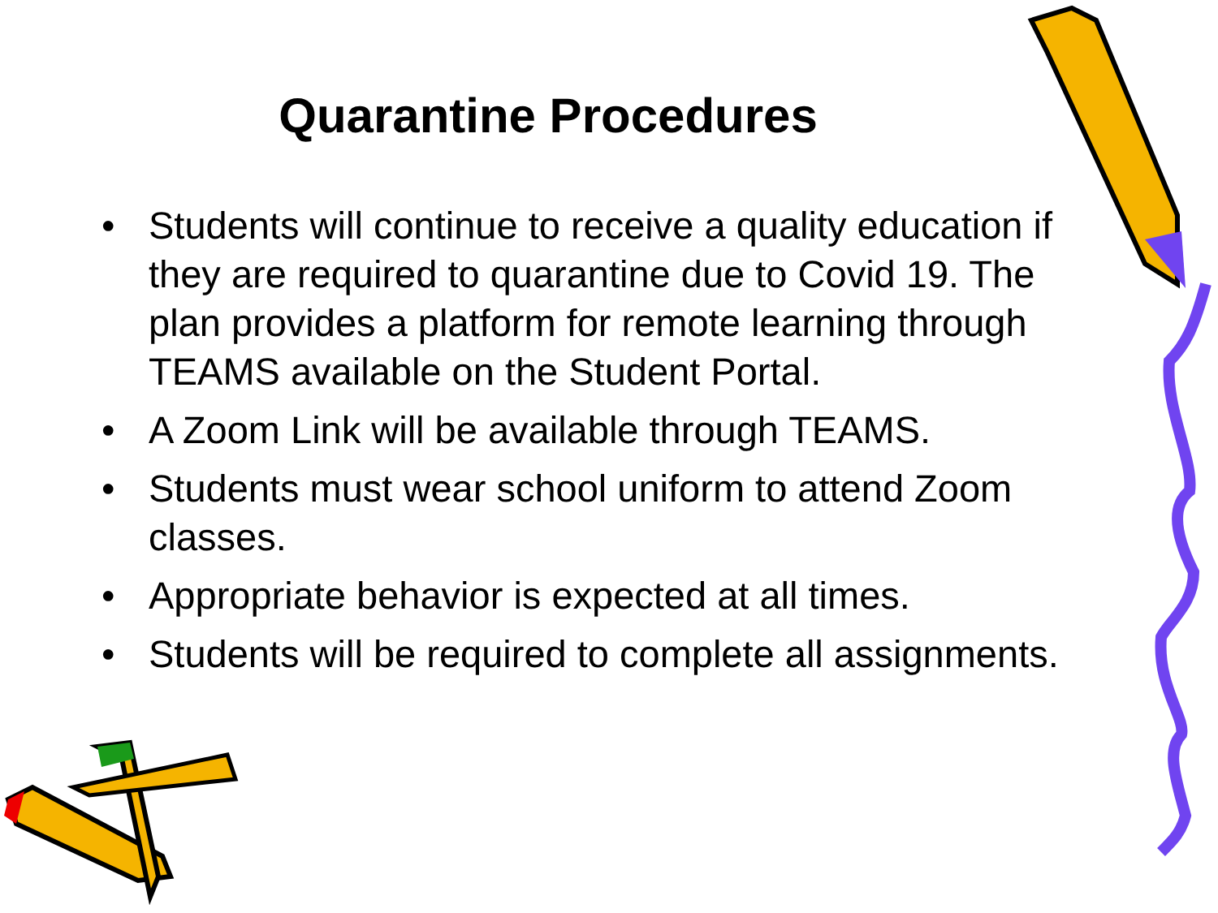Quarantine Procedures
• Students will continue to receive a quality education if they are required to quarantine due to Covid 19. The plan provides a platform for remote learning through TEAMS available on the Student Portal.
• A Zoom Link will be available through TEAMS.
• Students must wear school uniform to attend Zoom classes.
• Appropriate behavior is expected at all times.
• Students will be required to complete all assignments.